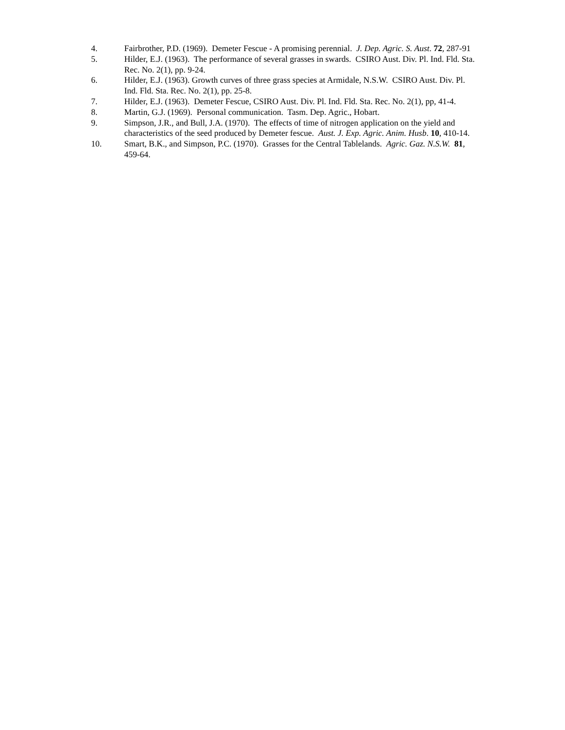4. Fairbrother, P.D. (1969). Demeter Fescue - A promising perennial. J. Dep. Agric. S. Aust. 72, 287-91
5. Hilder, E.J. (1963). The performance of several grasses in swards. CSIRO Aust. Div. Pl. Ind. Fld. Sta. Rec. No. 2(1), pp. 9-24.
6. Hilder, E.J. (1963). Growth curves of three grass species at Armidale, N.S.W. CSIRO Aust. Div. Pl. Ind. Fld. Sta. Rec. No. 2(1), pp. 25-8.
7. Hilder, E.J. (1963). Demeter Fescue, CSIRO Aust. Div. Pl. Ind. Fld. Sta. Rec. No. 2(1), pp, 41-4.
8. Martin, G.J. (1969). Personal communication. Tasm. Dep. Agric., Hobart.
9. Simpson, J.R., and Bull, J.A. (1970). The effects of time of nitrogen application on the yield and characteristics of the seed produced by Demeter fescue. Aust. J. Exp. Agric. Anim. Husb. 10, 410-14.
10. Smart, B.K., and Simpson, P.C. (1970). Grasses for the Central Tablelands. Agric. Gaz. N.S.W. 81, 459-64.